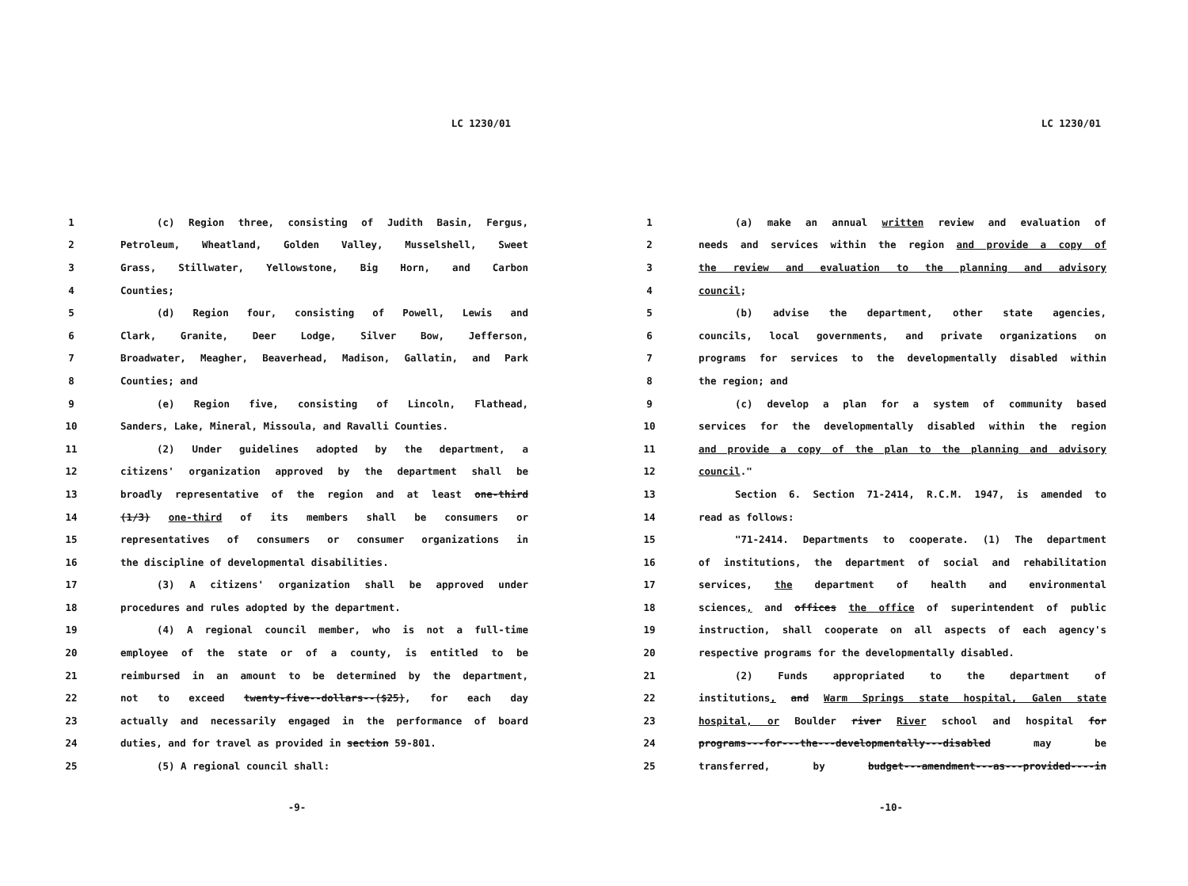LC 1230/01
1 (c) Region three, consisting of Judith Basin, Fergus,
2 Petroleum, Wheatland, Golden Valley, Musselshell, Sweet
3 Grass, Stillwater, Yellowstone, Big Horn, and Carbon
4 Counties;
5 (d) Region four, consisting of Powell, Lewis and
6 Clark, Granite, Deer Lodge, Silver Bow, Jefferson,
7 Broadwater, Meagher, Beaverhead, Madison, Gallatin, and Park
8 Counties; and
9 (e) Region five, consisting of Lincoln, Flathead,
10 Sanders, Lake, Mineral, Missoula, and Ravalli Counties.
11 (2) Under guidelines adopted by the department, a
12 citizens' organization approved by the department shall be
13 broadly representative of the region and at least one-third
14 (1/3) one-third of its members shall be consumers or
15 representatives of consumers or consumer organizations in
16 the discipline of developmental disabilities.
17 (3) A citizens' organization shall be approved under
18 procedures and rules adopted by the department.
19 (4) A regional council member, who is not a full-time
20 employee of the state or of a county, is entitled to be
21 reimbursed in an amount to be determined by the department,
22 not to exceed twenty-five--dollars--($25), for each day
23 actually and necessarily engaged in the performance of board
24 duties, and for travel as provided in section 59-801.
25 (5) A regional council shall:
-9-
LC 1230/01
1 (a) make an annual written review and evaluation of
2 needs and services within the region and provide a copy of
3 the review and evaluation to the planning and advisory
4 council;
5 (b) advise the department, other state agencies,
6 councils, local governments, and private organizations on
7 programs for services to the developmentally disabled within
8 the region; and
9 (c) develop a plan for a system of community based
10 services for the developmentally disabled within the region
11 and provide a copy of the plan to the planning and advisory
12 council."
13 Section 6. Section 71-2414, R.C.M. 1947, is amended to
14 read as follows:
15 "71-2414. Departments to cooperate. (1) The department
16 of institutions, the department of social and rehabilitation
17 services, the department of health and environmental
18 sciences, and offices the office of superintendent of public
19 instruction, shall cooperate on all aspects of each agency's
20 respective programs for the developmentally disabled.
21 (2) Funds appropriated to the department of
22 institutions, and Warm Springs state hospital, Galen state
23 hospital, or Boulder river River school and hospital for
24 programs---for---the---developmentally---disabled may be
25 transferred, by budget---amendment---as---provided----in
-10-